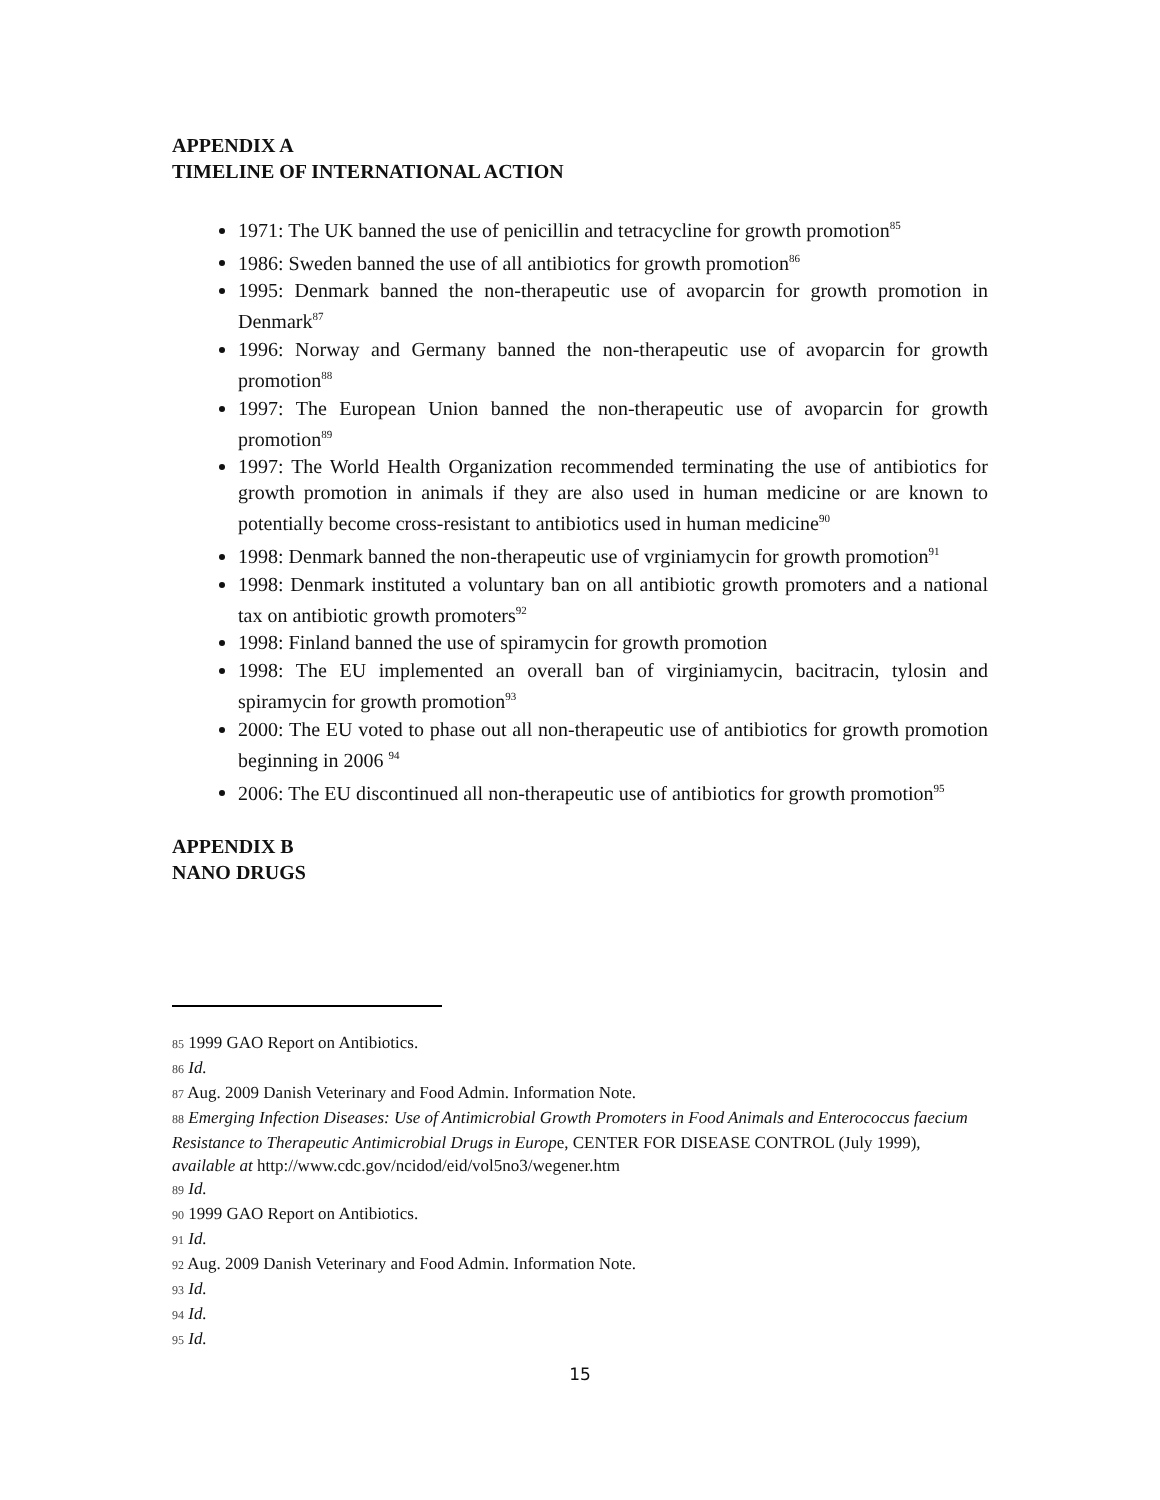APPENDIX A
TIMELINE OF INTERNATIONAL ACTION
1971: The UK banned the use of penicillin and tetracycline for growth promotion<sup>85</sup>
1986: Sweden banned the use of all antibiotics for growth promotion<sup>86</sup>
1995: Denmark banned the non-therapeutic use of avoparcin for growth promotion in Denmark<sup>87</sup>
1996: Norway and Germany banned the non-therapeutic use of avoparcin for growth promotion<sup>88</sup>
1997: The European Union banned the non-therapeutic use of avoparcin for growth promotion<sup>89</sup>
1997: The World Health Organization recommended terminating the use of antibiotics for growth promotion in animals if they are also used in human medicine or are known to potentially become cross-resistant to antibiotics used in human medicine<sup>90</sup>
1998: Denmark banned the non-therapeutic use of vrginiamycin for growth promotion<sup>91</sup>
1998: Denmark instituted a voluntary ban on all antibiotic growth promoters and a national tax on antibiotic growth promoters<sup>92</sup>
1998: Finland banned the use of spiramycin for growth promotion
1998: The EU implemented an overall ban of virginiamycin, bacitracin, tylosin and spiramycin for growth promotion<sup>93</sup>
2000: The EU voted to phase out all non-therapeutic use of antibiotics for growth promotion beginning in 2006 <sup>94</sup>
2006: The EU discontinued all non-therapeutic use of antibiotics for growth promotion<sup>95</sup>
APPENDIX B
NANO DRUGS
<sup>85</sup> 1999 GAO Report on Antibiotics.
<sup>86</sup> Id.
<sup>87</sup> Aug. 2009 Danish Veterinary and Food Admin. Information Note.
<sup>88</sup> Emerging Infection Diseases: Use of Antimicrobial Growth Promoters in Food Animals and Enterococcus faecium Resistance to Therapeutic Antimicrobial Drugs in Europe, CENTER FOR DISEASE CONTROL (July 1999), available at http://www.cdc.gov/ncidod/eid/vol5no3/wegener.htm
<sup>89</sup> Id.
<sup>90</sup> 1999 GAO Report on Antibiotics.
<sup>91</sup> Id.
<sup>92</sup> Aug. 2009 Danish Veterinary and Food Admin. Information Note.
<sup>93</sup> Id.
<sup>94</sup> Id.
<sup>95</sup> Id.
15